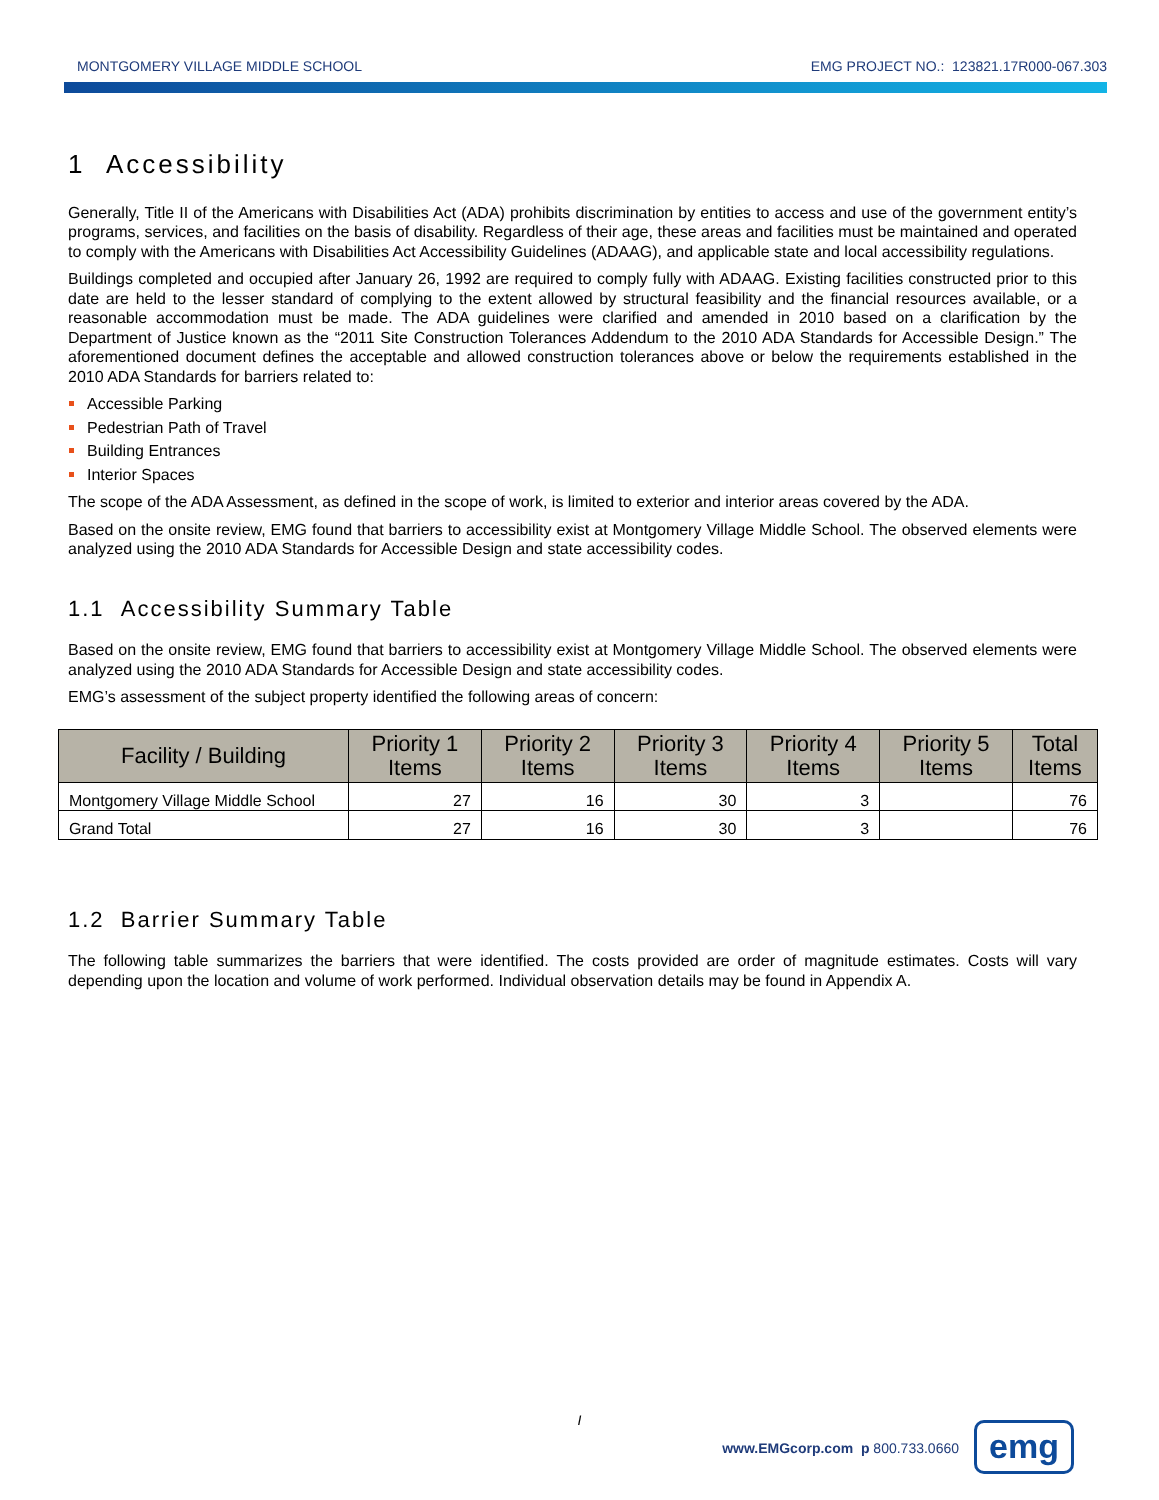MONTGOMERY VILLAGE MIDDLE SCHOOL EMG PROJECT NO.: 123821.17R000-067.303
1 Accessibility
Generally, Title II of the Americans with Disabilities Act (ADA) prohibits discrimination by entities to access and use of the government entity’s programs, services, and facilities on the basis of disability. Regardless of their age, these areas and facilities must be maintained and operated to comply with the Americans with Disabilities Act Accessibility Guidelines (ADAAG), and applicable state and local accessibility regulations.
Buildings completed and occupied after January 26, 1992 are required to comply fully with ADAAG. Existing facilities constructed prior to this date are held to the lesser standard of complying to the extent allowed by structural feasibility and the financial resources available, or a reasonable accommodation must be made. The ADA guidelines were clarified and amended in 2010 based on a clarification by the Department of Justice known as the “2011 Site Construction Tolerances Addendum to the 2010 ADA Standards for Accessible Design.” The aforementioned document defines the acceptable and allowed construction tolerances above or below the requirements established in the 2010 ADA Standards for barriers related to:
Accessible Parking
Pedestrian Path of Travel
Building Entrances
Interior Spaces
The scope of the ADA Assessment, as defined in the scope of work, is limited to exterior and interior areas covered by the ADA.
Based on the onsite review, EMG found that barriers to accessibility exist at Montgomery Village Middle School. The observed elements were analyzed using the 2010 ADA Standards for Accessible Design and state accessibility codes.
1.1 Accessibility Summary Table
Based on the onsite review, EMG found that barriers to accessibility exist at Montgomery Village Middle School. The observed elements were analyzed using the 2010 ADA Standards for Accessible Design and state accessibility codes.
EMG’s assessment of the subject property identified the following areas of concern:
| Facility / Building | Priority 1 Items | Priority 2 Items | Priority 3 Items | Priority 4 Items | Priority 5 Items | Total Items |
| --- | --- | --- | --- | --- | --- | --- |
| Montgomery Village Middle School | 27 | 16 | 30 | 3 | | 76 |
| Grand Total | 27 | 16 | 30 | 3 | | 76 |
1.2 Barrier Summary Table
The following table summarizes the barriers that were identified. The costs provided are order of magnitude estimates. Costs will vary depending upon the location and volume of work performed. Individual observation details may be found in Appendix A.
I
www.EMGcorp.com p 800.733.0660
emg